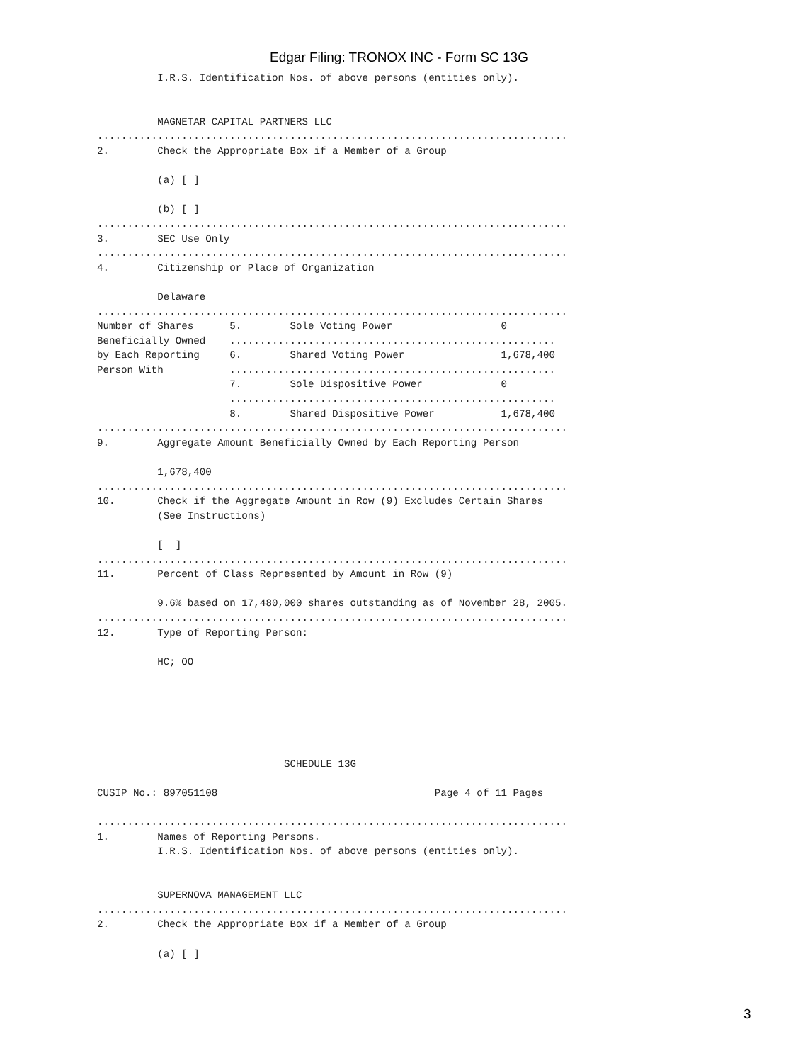Edgar Filing: TRONOX INC - Form SC 13G
          I.R.S. Identification Nos. of above persons (entities only).


          MAGNETAR CAPITAL PARTNERS LLC
..............................................................................
2.        Check the Appropriate Box if a Member of a Group

          (a) [ ]

          (b) [ ]
..............................................................................
3.        SEC Use Only
..............................................................................
4.        Citizenship or Place of Organization

          Delaware
..............................................................................
Number of Shares      5.        Sole Voting Power                  0
Beneficially Owned    ......................................................
by Each Reporting     6.        Shared Voting Power                1,678,400
Person With           ......................................................
                      7.        Sole Dispositive Power             0
                      ......................................................
                      8.        Shared Dispositive Power           1,678,400
..............................................................................
9.        Aggregate Amount Beneficially Owned by Each Reporting Person

          1,678,400
..............................................................................
10.       Check if the Aggregate Amount in Row (9) Excludes Certain Shares
          (See Instructions)

          [  ]
..............................................................................
11.       Percent of Class Represented by Amount in Row (9)

          9.6% based on 17,480,000 shares outstanding as of November 28, 2005.
..............................................................................
12.       Type of Reporting Person:

          HC; OO






                               SCHEDULE 13G

CUSIP No.: 897051108                                    Page 4 of 11 Pages

..............................................................................
1.        Names of Reporting Persons.
          I.R.S. Identification Nos. of above persons (entities only).


          SUPERNOVA MANAGEMENT LLC
..............................................................................
2.        Check the Appropriate Box if a Member of a Group

          (a) [ ]
3